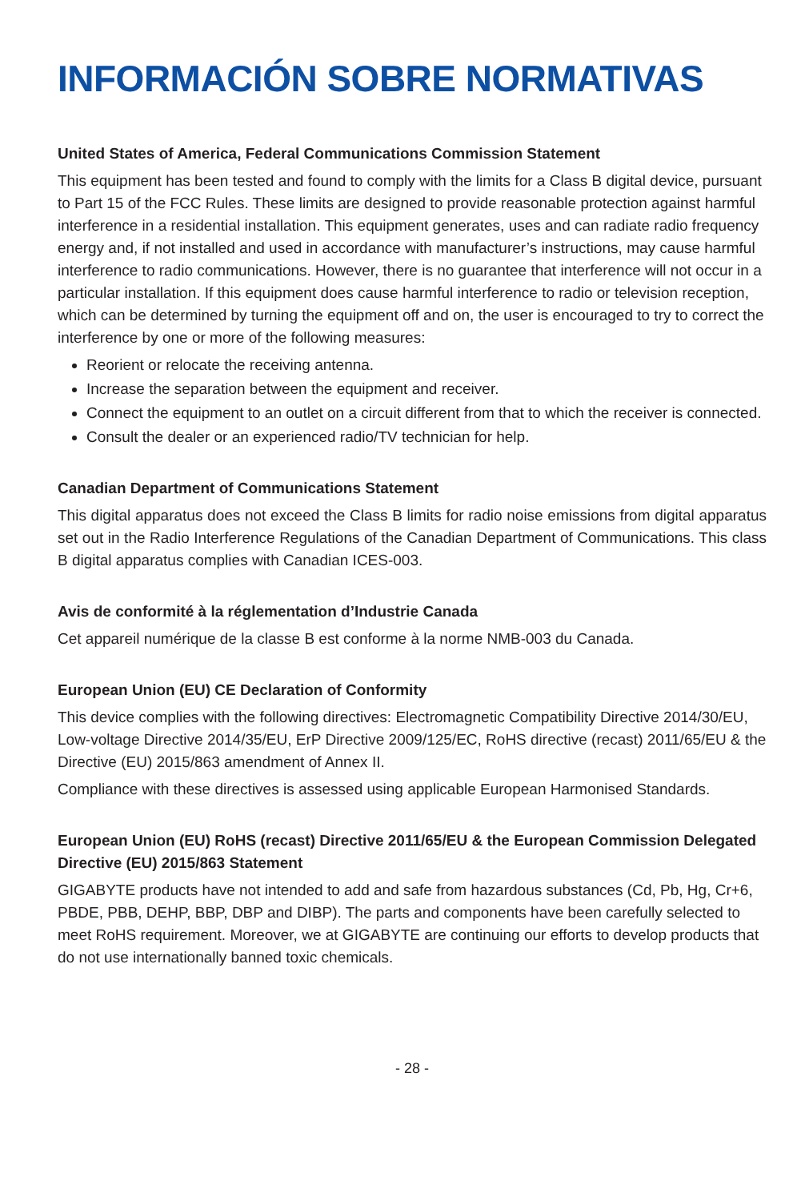INFORMACIÓN SOBRE NORMATIVAS
United States of America, Federal Communications Commission Statement
This equipment has been tested and found to comply with the limits for a Class B digital device, pursuant to Part 15 of the FCC Rules. These limits are designed to provide reasonable protection against harmful interference in a residential installation. This equipment generates, uses and can radiate radio frequency energy and, if not installed and used in accordance with manufacturer’s instructions, may cause harmful interference to radio communications. However, there is no guarantee that interference will not occur in a particular installation. If this equipment does cause harmful interference to radio or television reception, which can be determined by turning the equipment off and on, the user is encouraged to try to correct the interference by one or more of the following measures:
Reorient or relocate the receiving antenna.
Increase the separation between the equipment and receiver.
Connect the equipment to an outlet on a circuit different from that to which the receiver is connected.
Consult the dealer or an experienced radio/TV technician for help.
Canadian Department of Communications Statement
This digital apparatus does not exceed the Class B limits for radio noise emissions from digital apparatus set out in the Radio Interference Regulations of the Canadian Department of Communications. This class B digital apparatus complies with Canadian ICES-003.
Avis de conformité à la réglementation d’Industrie Canada
Cet appareil numérique de la classe B est conforme à la norme NMB-003 du Canada.
European Union (EU) CE Declaration of Conformity
This device complies with the following directives: Electromagnetic Compatibility Directive 2014/30/EU, Low-voltage Directive 2014/35/EU, ErP Directive 2009/125/EC, RoHS directive (recast) 2011/65/EU & the Directive (EU) 2015/863 amendment of Annex II.
Compliance with these directives is assessed using applicable European Harmonised Standards.
European Union (EU) RoHS (recast) Directive 2011/65/EU & the European Commission Delegated Directive (EU) 2015/863 Statement
GIGABYTE products have not intended to add and safe from hazardous substances (Cd, Pb, Hg, Cr+6, PBDE, PBB, DEHP, BBP, DBP and DIBP). The parts and components have been carefully selected to meet RoHS requirement. Moreover, we at GIGABYTE are continuing our efforts to develop products that do not use internationally banned toxic chemicals.
- 28 -